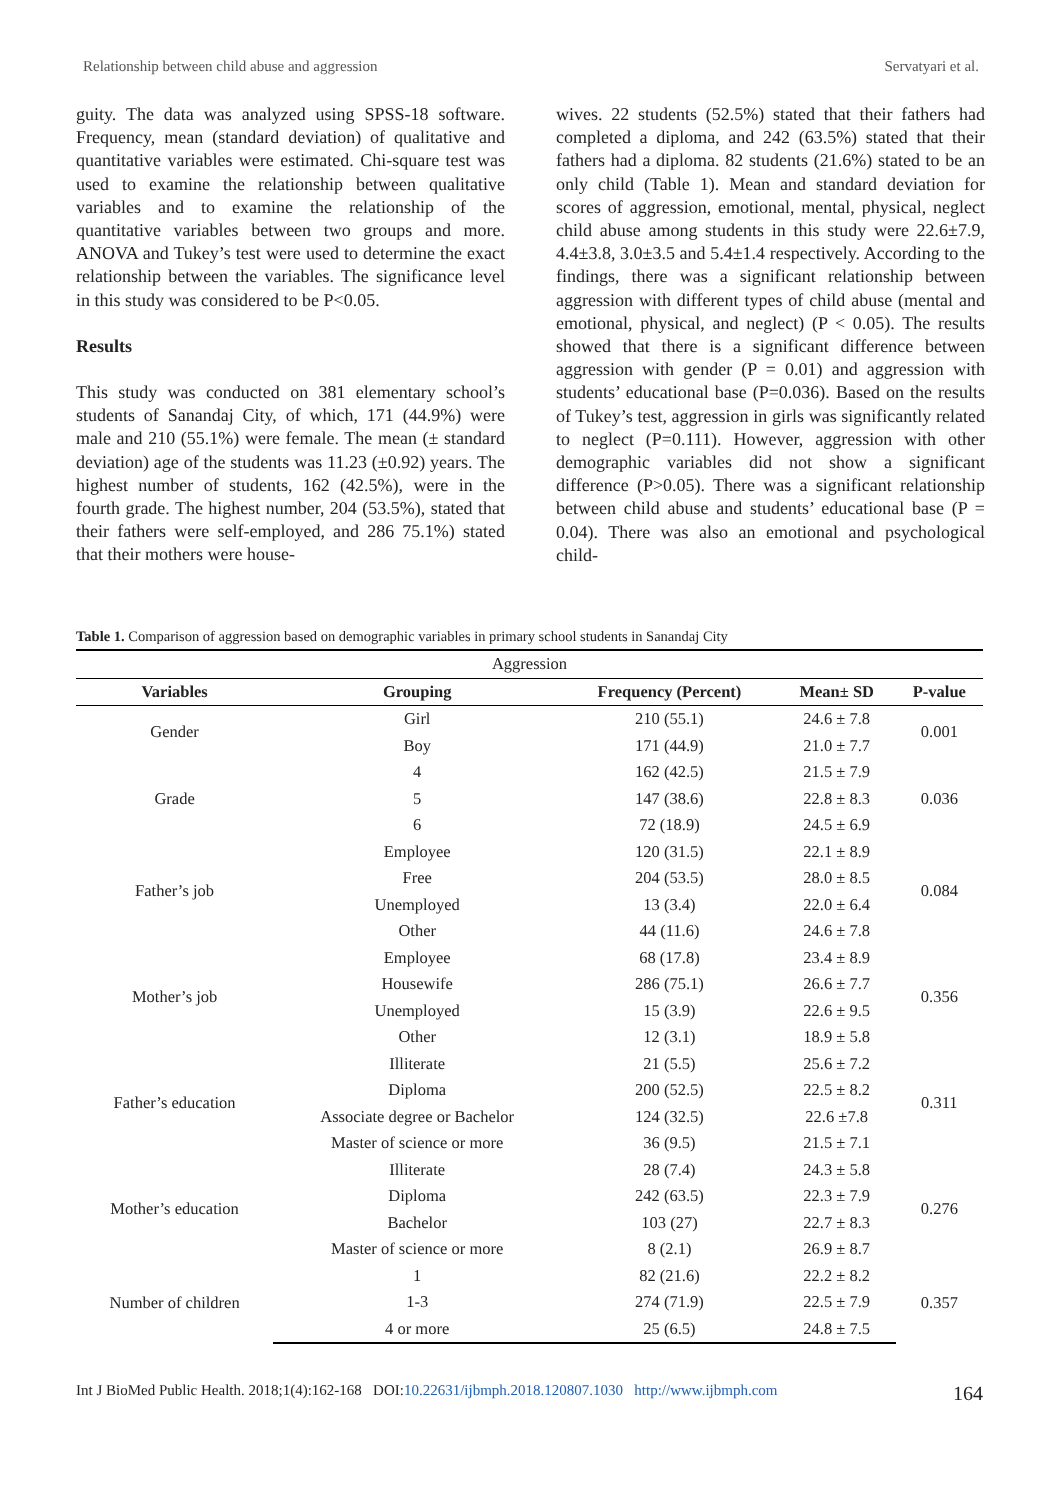Relationship between child abuse and aggression Servatyari et al.
guity. The data was analyzed using SPSS-18 software. Frequency, mean (standard deviation) of qualitative and quantitative variables were estimated. Chi-square test was used to examine the relationship between qualitative variables and to examine the relationship of the quantitative variables between two groups and more. ANOVA and Tukey’s test were used to determine the exact relationship between the variables. The significance level in this study was considered to be P<0.05.
Results
This study was conducted on 381 elementary school’s students of Sanandaj City, of which, 171 (44.9%) were male and 210 (55.1%) were female. The mean (± standard deviation) age of the students was 11.23 (±0.92) years. The highest number of students, 162 (42.5%), were in the fourth grade. The highest number, 204 (53.5%), stated that their fathers were self-employed, and 286 75.1%) stated that their mothers were house-
wives. 22 students (52.5%) stated that their fathers had completed a diploma, and 242 (63.5%) stated that their fathers had a diploma. 82 students (21.6%) stated to be an only child (Table 1). Mean and standard deviation for scores of aggression, emotional, mental, physical, neglect child abuse among students in this study were 22.6±7.9, 4.4±3.8, 3.0±3.5 and 5.4±1.4 respectively. According to the findings, there was a significant relationship between aggression with different types of child abuse (mental and emotional, physical, and neglect) (P < 0.05). The results showed that there is a significant difference between aggression with gender (P = 0.01) and aggression with students’ educational base (P=0.036). Based on the results of Tukey’s test, aggression in girls was significantly related to neglect (P=0.111). However, aggression with other demographic variables did not show a significant difference (P>0.05). There was a significant relationship between child abuse and students’ educational base (P = 0.04). There was also an emotional and psychological child-
Table 1. Comparison of aggression based on demographic variables in primary school students in Sanandaj City
| Aggression | | | | |
| --- | --- | --- | --- | --- |
| Variables | Grouping | Frequency (Percent) | Mean± SD | P-value |
| Gender | Girl | 210 (55.1) | 24.6 ± 7.8 | 0.001 |
| | Boy | 171 (44.9) | 21.0 ± 7.7 | |
| Grade | 4 | 162 (42.5) | 21.5 ± 7.9 | 0.036 |
| | 5 | 147 (38.6) | 22.8 ± 8.3 | |
| | 6 | 72 (18.9) | 24.5 ± 6.9 | |
| Father’s job | Employee | 120 (31.5) | 22.1 ± 8.9 | 0.084 |
| | Free | 204 (53.5) | 28.0 ± 8.5 | |
| | Unemployed | 13 (3.4) | 22.0 ± 6.4 | |
| | Other | 44 (11.6) | 24.6 ± 7.8 | |
| Mother’s job | Employee | 68 (17.8) | 23.4 ± 8.9 | 0.356 |
| | Housewife | 286 (75.1) | 26.6 ± 7.7 | |
| | Unemployed | 15 (3.9) | 22.6 ± 9.5 | |
| | Other | 12 (3.1) | 18.9 ± 5.8 | |
| Father’s education | Illiterate | 21 (5.5) | 25.6 ± 7.2 | 0.311 |
| | Diploma | 200 (52.5) | 22.5 ± 8.2 | |
| | Associate degree or Bachelor | 124 (32.5) | 22.6 ±7.8 | |
| | Master of science or more | 36 (9.5) | 21.5 ± 7.1 | |
| Mother’s education | Illiterate | 28 (7.4) | 24.3 ± 5.8 | 0.276 |
| | Diploma | 242 (63.5) | 22.3 ± 7.9 | |
| | Bachelor | 103 (27) | 22.7 ± 8.3 | |
| | Master of science or more | 8 (2.1) | 26.9 ± 8.7 | |
| Number of children | 1 | 82 (21.6) | 22.2 ± 8.2 | 0.357 |
| | 1-3 | 274 (71.9) | 22.5 ± 7.9 | |
| | 4 or more | 25 (6.5) | 24.8 ± 7.5 | |
Int J BioMed Public Health. 2018;1(4):162-168 DOI:10.22631/ijbmph.2018.120807.1030 http://www.ijbmph.com 164